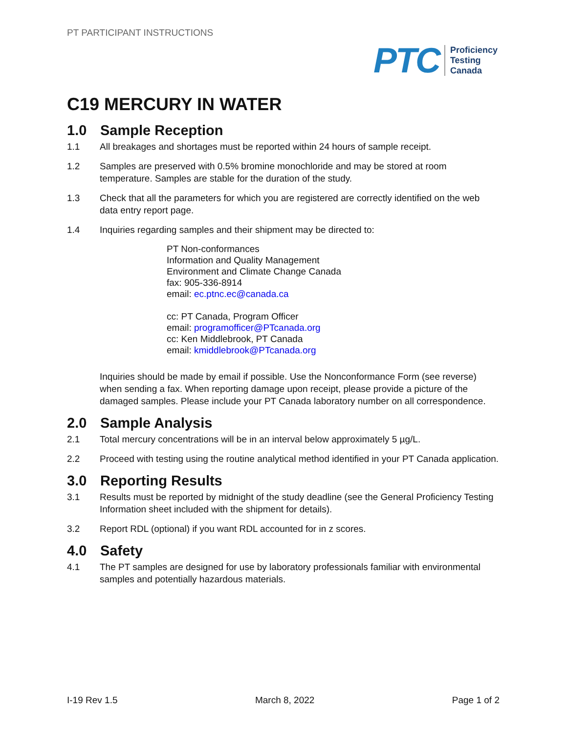PT PARTICIPANT INSTRUCTIONS
PTC
Proficiency
Testing
Canada
C19 MERCURY IN WATER
1.0 Sample Reception
1.1 All breakages and shortages must be reported within 24 hours of sample receipt.
1.2 Samples are preserved with 0.5% bromine monochloride and may be stored at room temperature. Samples are stable for the duration of the study.
1.3 Check that all the parameters for which you are registered are correctly identified on the web data entry report page.
1.4 Inquiries regarding samples and their shipment may be directed to:
PT Non-conformances
Information and Quality Management
Environment and Climate Change Canada
fax: 905-336-8914
email: ec.ptnc.ec@canada.ca
cc: PT Canada, Program Officer
email: programofficer@PTcanada.org
cc: Ken Middlebrook, PT Canada
email: kmiddlebrook@PTcanada.org
Inquiries should be made by email if possible. Use the Nonconformance Form (see reverse) when sending a fax. When reporting damage upon receipt, please provide a picture of the damaged samples. Please include your PT Canada laboratory number on all correspondence.
2.0 Sample Analysis
2.1 Total mercury concentrations will be in an interval below approximately 5 µg/L.
2.2 Proceed with testing using the routine analytical method identified in your PT Canada application.
3.0 Reporting Results
3.1 Results must be reported by midnight of the study deadline (see the General Proficiency Testing Information sheet included with the shipment for details).
3.2 Report RDL (optional) if you want RDL accounted for in z scores.
4.0 Safety
4.1 The PT samples are designed for use by laboratory professionals familiar with environmental samples and potentially hazardous materials.
I-19 Rev 1.5 March 8, 2022 Page 1 of 2